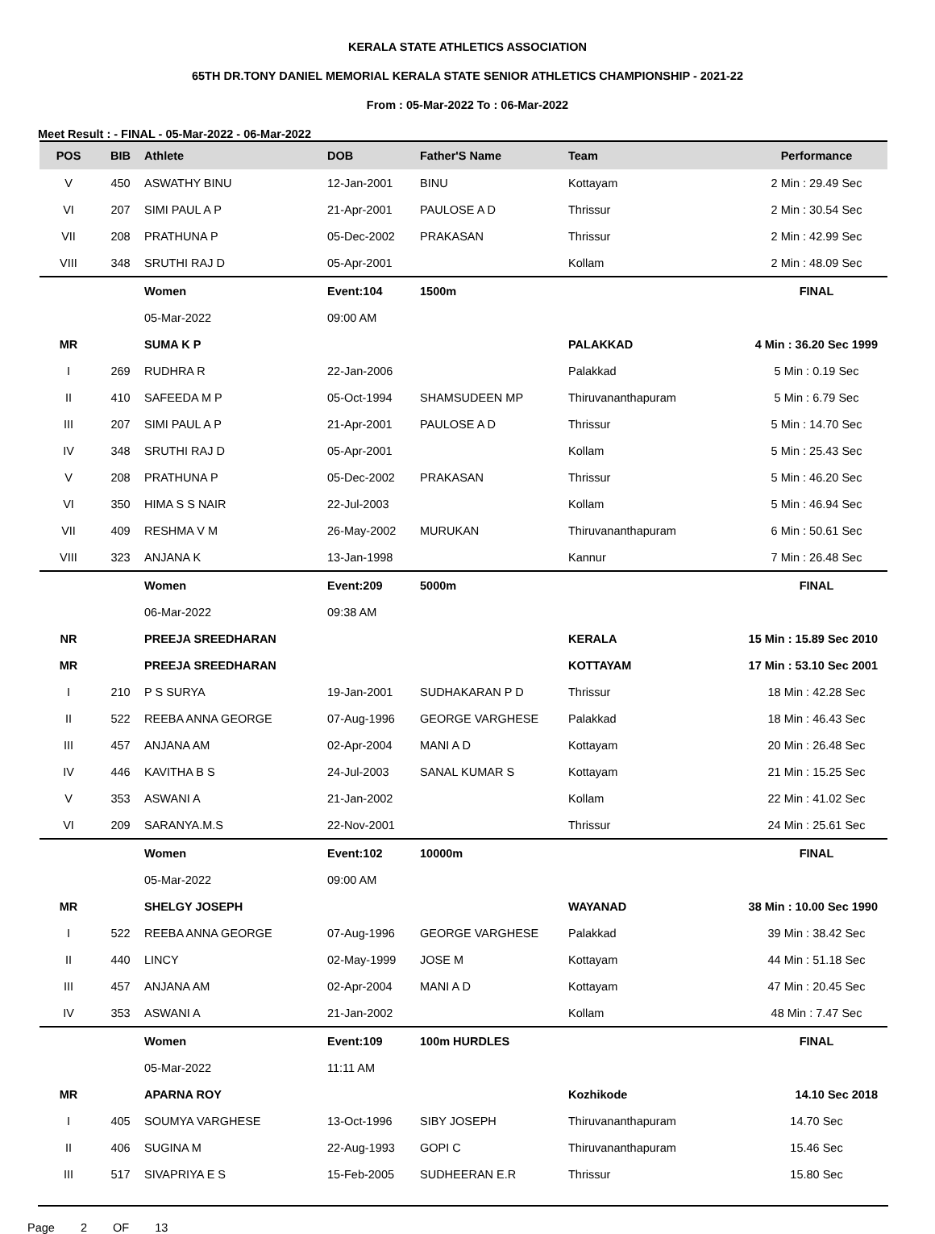KERALA STATE ATHLETICS ASSOCIATION
65TH DR.TONY DANIEL MEMORIAL KERALA STATE SENIOR ATHLETICS CHAMPIONSHIP - 2021-22
From : 05-Mar-2022 To : 06-Mar-2022
Meet Result : - FINAL - 05-Mar-2022 - 06-Mar-2022
| POS | BIB | Athlete | DOB | Father'S Name | Team | Performance |
| --- | --- | --- | --- | --- | --- | --- |
| V | 450 | ASWATHY BINU | 12-Jan-2001 | BINU | Kottayam | 2 Min : 29.49 Sec |
| VI | 207 | SIMI PAUL A P | 21-Apr-2001 | PAULOSE A D | Thrissur | 2 Min : 30.54 Sec |
| VII | 208 | PRATHUNA P | 05-Dec-2002 | PRAKASAN | Thrissur | 2 Min : 42.99 Sec |
| VIII | 348 | SRUTHI RAJ D | 05-Apr-2001 | | Kollam | 2 Min : 48.09 Sec |
| | | Women | Event:104 | 1500m | | FINAL |
| | | 05-Mar-2022 | 09:00 AM | | | |
| MR | | SUMA K P | | | PALAKKAD | 4 Min : 36.20 Sec 1999 |
| I | 269 | RUDHRA R | 22-Jan-2006 | | Palakkad | 5 Min : 0.19 Sec |
| II | 410 | SAFEEDA M P | 05-Oct-1994 | SHAMSUDEEN MP | Thiruvananthapuram | 5 Min : 6.79 Sec |
| III | 207 | SIMI PAUL A P | 21-Apr-2001 | PAULOSE A D | Thrissur | 5 Min : 14.70 Sec |
| IV | 348 | SRUTHI RAJ D | 05-Apr-2001 | | Kollam | 5 Min : 25.43 Sec |
| V | 208 | PRATHUNA P | 05-Dec-2002 | PRAKASAN | Thrissur | 5 Min : 46.20 Sec |
| VI | 350 | HIMA S S NAIR | 22-Jul-2003 | | Kollam | 5 Min : 46.94 Sec |
| VII | 409 | RESHMA V M | 26-May-2002 | MURUKAN | Thiruvananthapuram | 6 Min : 50.61 Sec |
| VIII | 323 | ANJANA K | 13-Jan-1998 | | Kannur | 7 Min : 26.48 Sec |
| | | Women | Event:209 | 5000m | | FINAL |
| | | 06-Mar-2022 | 09:38 AM | | | |
| NR | | PREEJA SREEDHARAN | | | KERALA | 15 Min : 15.89 Sec 2010 |
| MR | | PREEJA SREEDHARAN | | | KOTTAYAM | 17 Min : 53.10 Sec 2001 |
| I | 210 | P S SURYA | 19-Jan-2001 | SUDHAKARAN P D | Thrissur | 18 Min : 42.28 Sec |
| II | 522 | REEBA ANNA GEORGE | 07-Aug-1996 | GEORGE VARGHESE | Palakkad | 18 Min : 46.43 Sec |
| III | 457 | ANJANA AM | 02-Apr-2004 | MANI A D | Kottayam | 20 Min : 26.48 Sec |
| IV | 446 | KAVITHA B S | 24-Jul-2003 | SANAL KUMAR S | Kottayam | 21 Min : 15.25 Sec |
| V | 353 | ASWANI A | 21-Jan-2002 | | Kollam | 22 Min : 41.02 Sec |
| VI | 209 | SARANYA.M.S | 22-Nov-2001 | | Thrissur | 24 Min : 25.61 Sec |
| | | Women | Event:102 | 10000m | | FINAL |
| | | 05-Mar-2022 | 09:00 AM | | | |
| MR | | SHELGY JOSEPH | | | WAYANAD | 38 Min : 10.00 Sec 1990 |
| I | 522 | REEBA ANNA GEORGE | 07-Aug-1996 | GEORGE VARGHESE | Palakkad | 39 Min : 38.42 Sec |
| II | 440 | LINCY | 02-May-1999 | JOSE M | Kottayam | 44 Min : 51.18 Sec |
| III | 457 | ANJANA AM | 02-Apr-2004 | MANI A D | Kottayam | 47 Min : 20.45 Sec |
| IV | 353 | ASWANI A | 21-Jan-2002 | | Kollam | 48 Min : 7.47 Sec |
| | | Women | Event:109 | 100m HURDLES | | FINAL |
| | | 05-Mar-2022 | 11:11 AM | | | |
| MR | | APARNA ROY | | | Kozhikode | 14.10 Sec 2018 |
| I | 405 | SOUMYA VARGHESE | 13-Oct-1996 | SIBY JOSEPH | Thiruvananthapuram | 14.70 Sec |
| II | 406 | SUGINA M | 22-Aug-1993 | GOPI C | Thiruvananthapuram | 15.46 Sec |
| III | 517 | SIVAPRIYA E S | 15-Feb-2005 | SUDHEERAN E.R | Thrissur | 15.80 Sec |
Page 2 OF 13